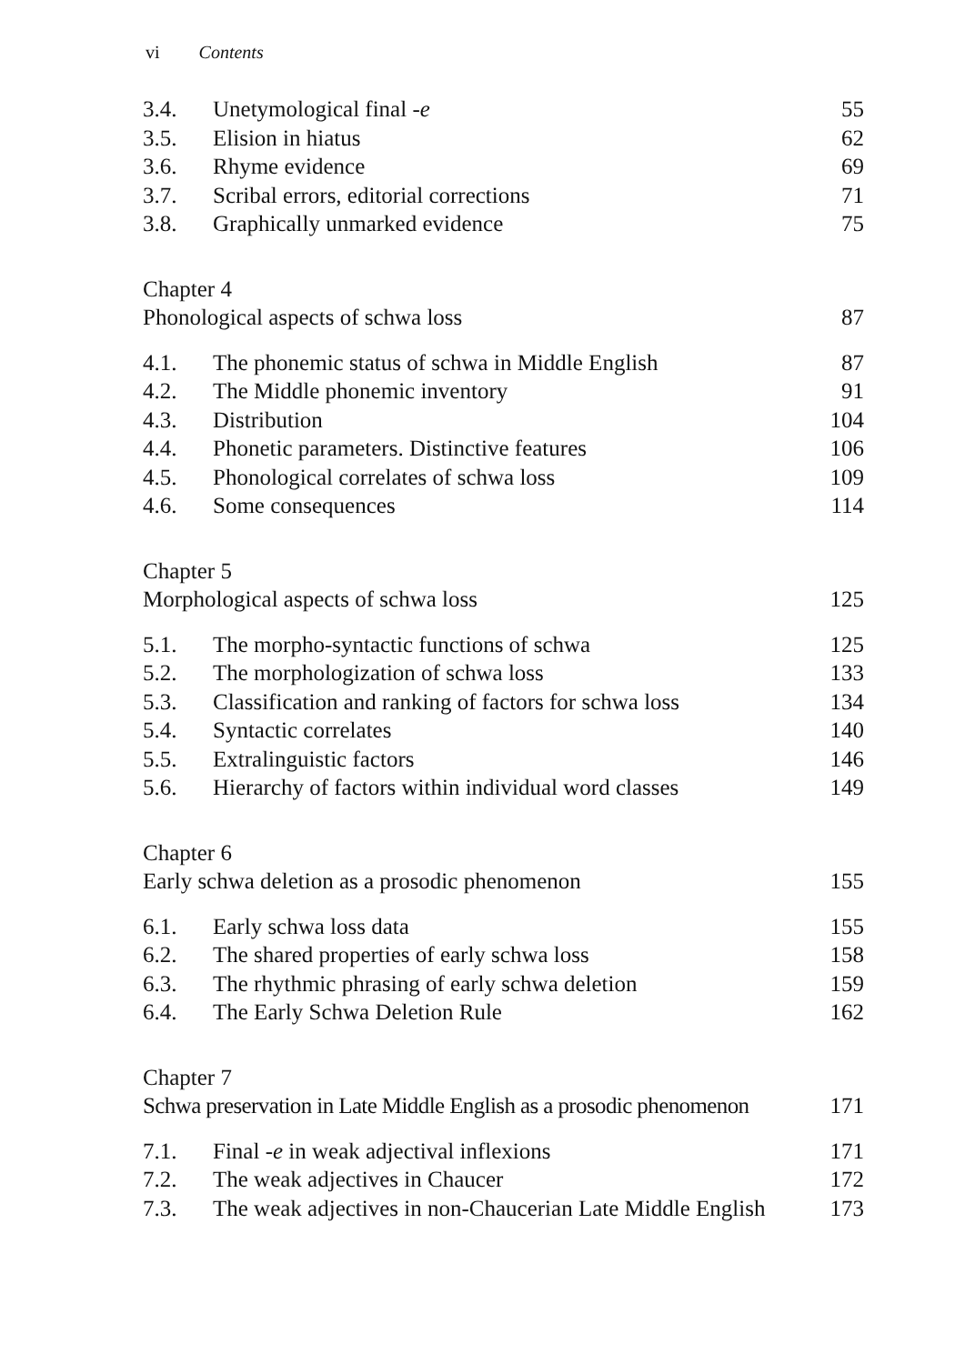vi Contents
3.4. Unetymological final -e 55
3.5. Elision in hiatus 62
3.6. Rhyme evidence 69
3.7. Scribal errors, editorial corrections 71
3.8. Graphically unmarked evidence 75
Chapter 4
Phonological aspects of schwa loss 87
4.1. The phonemic status of schwa in Middle English 87
4.2. The Middle phonemic inventory 91
4.3. Distribution 104
4.4. Phonetic parameters. Distinctive features 106
4.5. Phonological correlates of schwa loss 109
4.6. Some consequences 114
Chapter 5
Morphological aspects of schwa loss 125
5.1. The morpho-syntactic functions of schwa 125
5.2. The morphologization of schwa loss 133
5.3. Classification and ranking of factors for schwa loss 134
5.4. Syntactic correlates 140
5.5. Extralinguistic factors 146
5.6. Hierarchy of factors within individual word classes 149
Chapter 6
Early schwa deletion as a prosodic phenomenon 155
6.1. Early schwa loss data 155
6.2. The shared properties of early schwa loss 158
6.3. The rhythmic phrasing of early schwa deletion 159
6.4. The Early Schwa Deletion Rule 162
Chapter 7
Schwa preservation in Late Middle English as a prosodic phenomenon 171
7.1. Final -e in weak adjectival inflexions 171
7.2. The weak adjectives in Chaucer 172
7.3. The weak adjectives in non-Chaucerian Late Middle English 173